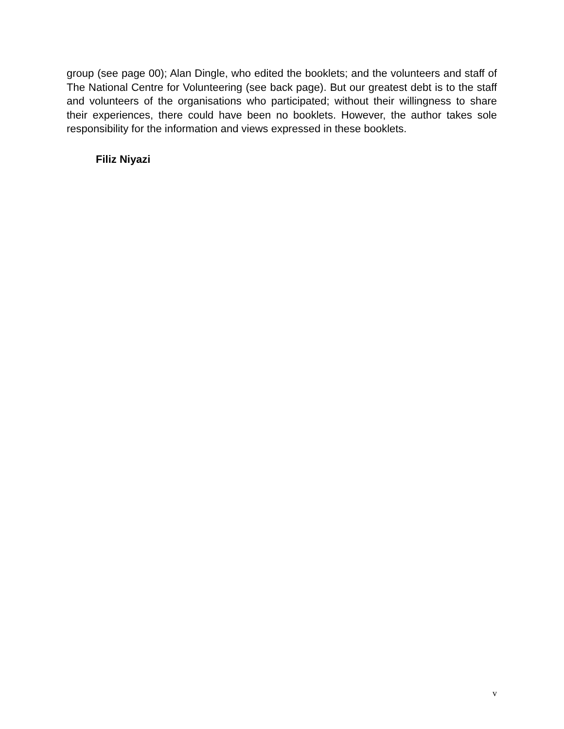group (see page 00); Alan Dingle, who edited the booklets; and the volunteers and staff of The National Centre for Volunteering (see back page). But our greatest debt is to the staff and volunteers of the organisations who participated; without their willingness to share their experiences, there could have been no booklets. However, the author takes sole responsibility for the information and views expressed in these booklets.
Filiz Niyazi
v